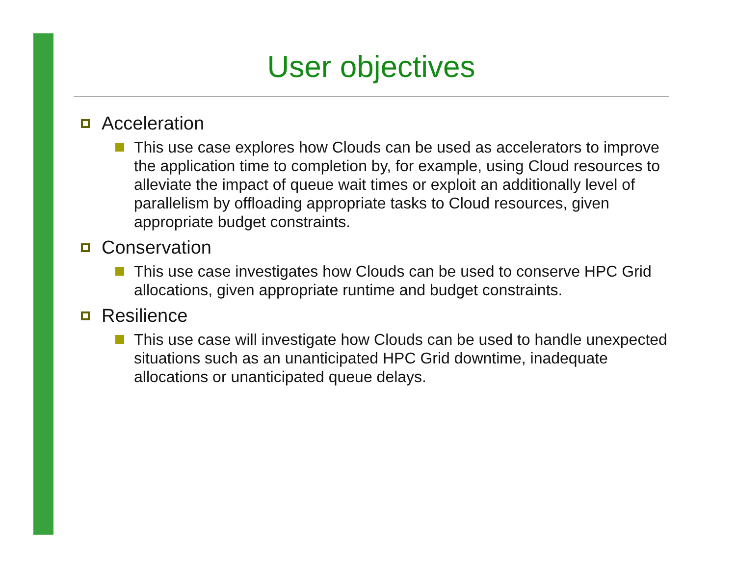User objectives
Acceleration
This use case explores how Clouds can be used as accelerators to improve the application time to completion by, for example, using Cloud resources to alleviate the impact of queue wait times or exploit an additionally level of parallelism by offloading appropriate tasks to Cloud resources, given appropriate budget constraints.
Conservation
This use case investigates how Clouds can be used to conserve HPC Grid allocations, given appropriate runtime and budget constraints.
Resilience
This use case will investigate how Clouds can be used to handle unexpected situations such as an unanticipated HPC Grid downtime, inadequate allocations or unanticipated queue delays.